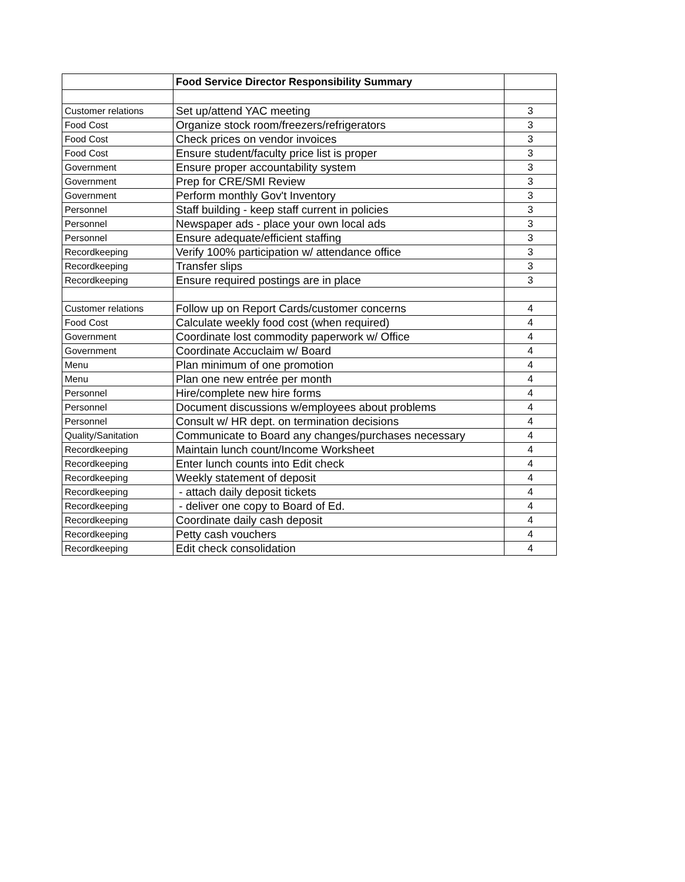| | Food Service Director Responsibility Summary | |
| Customer relations | Set up/attend YAC meeting | 3 |
| Food Cost | Organize stock room/freezers/refrigerators | 3 |
| Food Cost | Check prices on vendor invoices | 3 |
| Food Cost | Ensure student/faculty price list is proper | 3 |
| Government | Ensure proper accountability system | 3 |
| Government | Prep for CRE/SMI Review | 3 |
| Government | Perform monthly Gov't Inventory | 3 |
| Personnel | Staff building - keep staff current in policies | 3 |
| Personnel | Newspaper ads - place your own local ads | 3 |
| Personnel | Ensure adequate/efficient staffing | 3 |
| Recordkeeping | Verify 100% participation w/ attendance office | 3 |
| Recordkeeping | Transfer slips | 3 |
| Recordkeeping | Ensure required postings are in place | 3 |
| Customer relations | Follow up on Report Cards/customer concerns | 4 |
| Food Cost | Calculate weekly food cost (when required) | 4 |
| Government | Coordinate lost commodity paperwork w/ Office | 4 |
| Government | Coordinate Accuclaim w/ Board | 4 |
| Menu | Plan minimum of one promotion | 4 |
| Menu | Plan one new entrée per month | 4 |
| Personnel | Hire/complete new hire forms | 4 |
| Personnel | Document discussions w/employees about problems | 4 |
| Personnel | Consult w/ HR dept. on termination decisions | 4 |
| Quality/Sanitation | Communicate to Board any changes/purchases necessary | 4 |
| Recordkeeping | Maintain lunch count/Income Worksheet | 4 |
| Recordkeeping | Enter lunch counts into Edit check | 4 |
| Recordkeeping | Weekly statement of deposit | 4 |
| Recordkeeping | - attach daily deposit tickets | 4 |
| Recordkeeping | - deliver one copy to Board of Ed. | 4 |
| Recordkeeping | Coordinate daily cash deposit | 4 |
| Recordkeeping | Petty cash vouchers | 4 |
| Recordkeeping | Edit check consolidation | 4 |